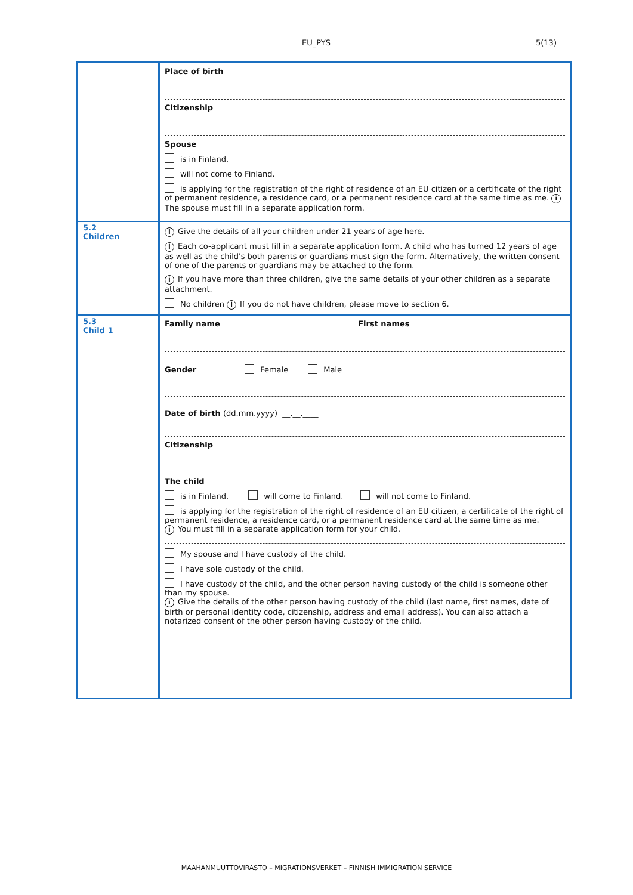EU_PYS 5(13)
| | Place of birth Citizenship Spouse is in Finland. will not come to Finland. is applying for the registration of the right of residence of an EU citizen or a certificate of the right of permanent residence, a residence card, or a permanent residence card at the same time as me. i The spouse must fill in a separate application form. |
| 5.2 Children | i Give the details of all your children under 21 years of age here. i Each co-applicant must fill in a separate application form. A child who has turned 12 years of age as well as the child's both parents or guardians must sign the form. Alternatively, the written consent of one of the parents or guardians may be attached to the form. i If you have more than three children, give the same details of your other children as a separate attachment. No children i If you do not have children, please move to section 6. |
| 5.3 Child 1 | Family name First names Gender Female Male Date of birth (dd.mm.yyyy) __.__.____ Citizenship The child is in Finland. will come to Finland. will not come to Finland. is applying for the registration of the right of residence of an EU citizen, a certificate of the right of permanent residence, a residence card, or a permanent residence card at the same time as me. i You must fill in a separate application form for your child. My spouse and I have custody of the child. I have sole custody of the child. I have custody of the child, and the other person having custody of the child is someone other than my spouse. i Give the details of the other person having custody of the child (last name, first names, date of birth or personal identity code, citizenship, address and email address). You can also attach a notarized consent of the other person having custody of the child. |
MAAHANMUUTTOVIRASTO – MIGRATIONSVERKET – FINNISH IMMIGRATION SERVICE